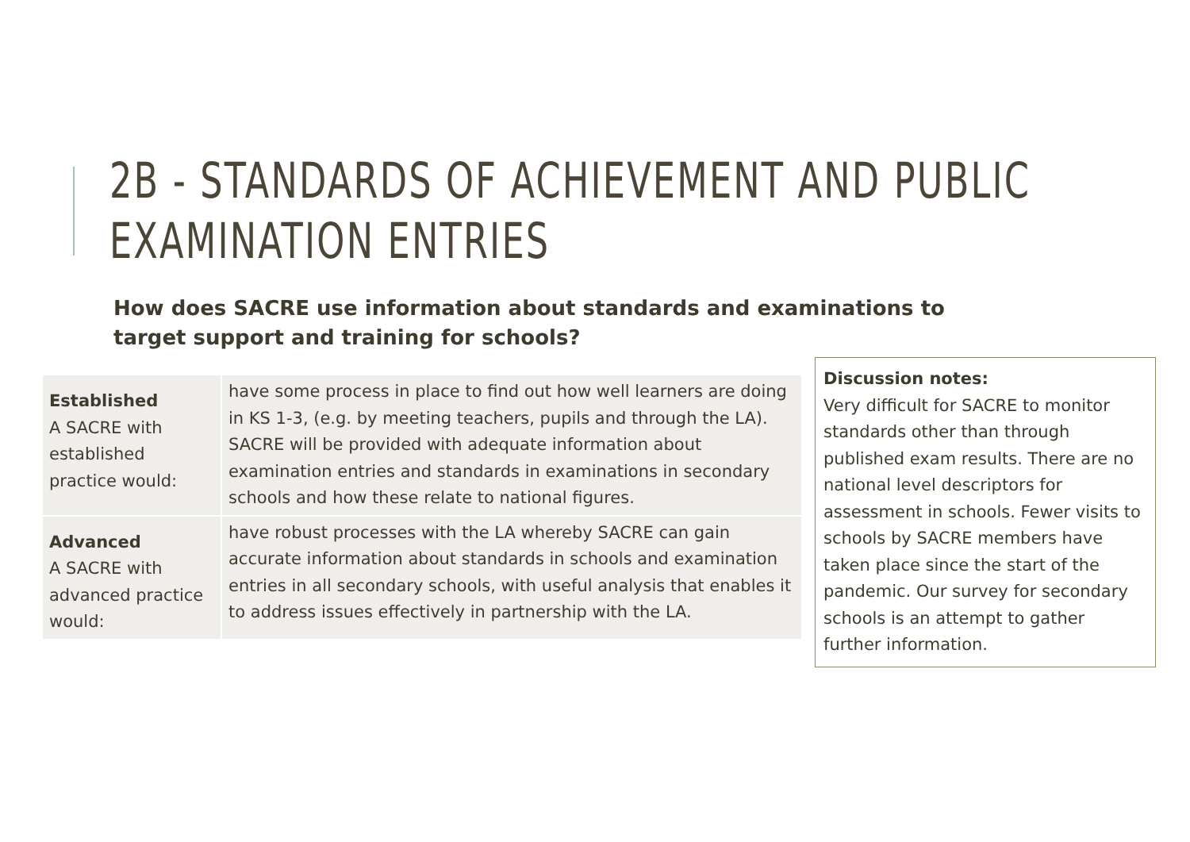2B - STANDARDS OF ACHIEVEMENT AND PUBLIC
EXAMINATION ENTRIES
How does SACRE use information about standards and examinations to target support and training for schools?
| Established A SACRE with established practice would: | have some process in place to find out how well learners are doing in KS 1-3, (e.g. by meeting teachers, pupils and through the LA). SACRE will be provided with adequate information about examination entries and standards in examinations in secondary schools and how these relate to national figures. |
| Advanced A SACRE with advanced practice would: | have robust processes with the LA whereby SACRE can gain accurate information about standards in schools and examination entries in all secondary schools, with useful analysis that enables it to address issues effectively in partnership with the LA. |
Discussion notes:
Very difficult for SACRE to monitor standards other than through published exam results. There are no national level descriptors for assessment in schools. Fewer visits to schools by SACRE members have taken place since the start of the pandemic. Our survey for secondary schools is an attempt to gather further information.